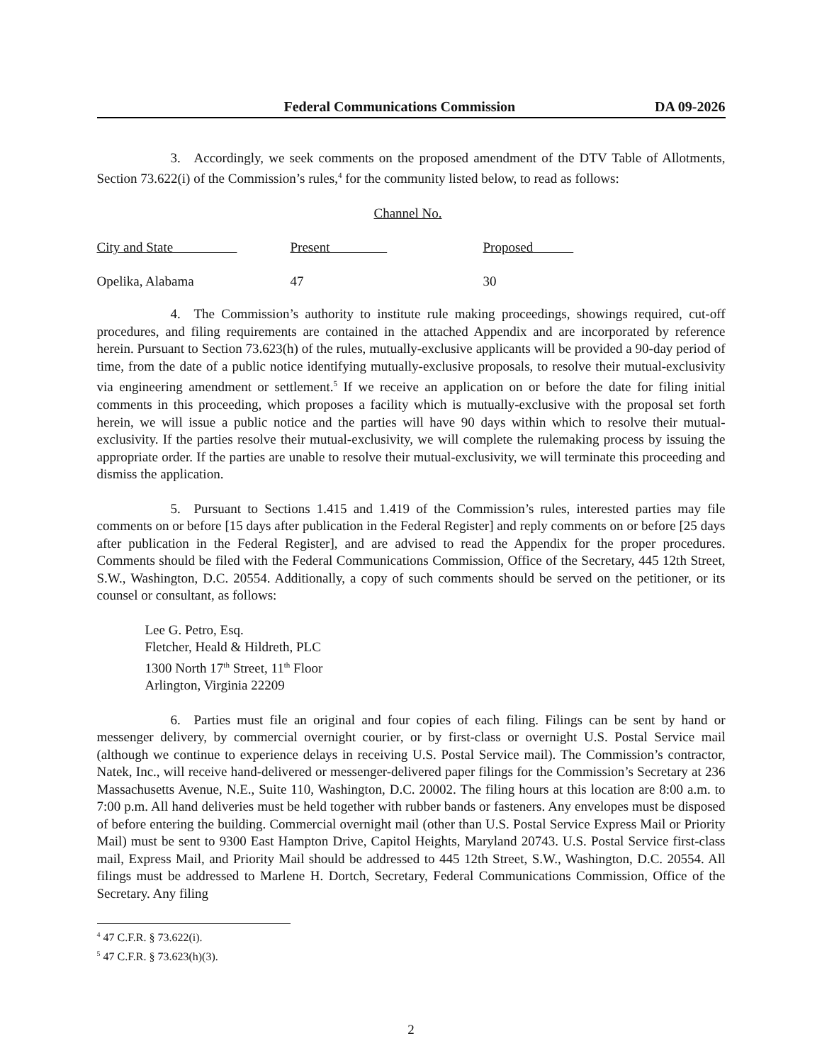Federal Communications Commission DA 09-2026
3. Accordingly, we seek comments on the proposed amendment of the DTV Table of Allotments, Section 73.622(i) of the Commission’s rules,<sup>4</sup> for the community listed below, to read as follows:
| | Channel No. | |
| City and State | Present | Proposed |
| Opelika, Alabama | 47 | 30 |
4. The Commission’s authority to institute rule making proceedings, showings required, cut-off procedures, and filing requirements are contained in the attached Appendix and are incorporated by reference herein. Pursuant to Section 73.623(h) of the rules, mutually-exclusive applicants will be provided a 90-day period of time, from the date of a public notice identifying mutually-exclusive proposals, to resolve their mutual-exclusivity via engineering amendment or settlement.<sup>5</sup> If we receive an application on or before the date for filing initial comments in this proceeding, which proposes a facility which is mutually-exclusive with the proposal set forth herein, we will issue a public notice and the parties will have 90 days within which to resolve their mutual-exclusivity. If the parties resolve their mutual-exclusivity, we will complete the rulemaking process by issuing the appropriate order. If the parties are unable to resolve their mutual-exclusivity, we will terminate this proceeding and dismiss the application.
5. Pursuant to Sections 1.415 and 1.419 of the Commission’s rules, interested parties may file comments on or before [15 days after publication in the Federal Register] and reply comments on or before [25 days after publication in the Federal Register], and are advised to read the Appendix for the proper procedures. Comments should be filed with the Federal Communications Commission, Office of the Secretary, 445 12th Street, S.W., Washington, D.C. 20554. Additionally, a copy of such comments should be served on the petitioner, or its counsel or consultant, as follows:
Lee G. Petro, Esq.
Fletcher, Heald & Hildreth, PLC
1300 North 17<sup>th</sup> Street, 11<sup>th</sup> Floor
Arlington, Virginia 22209
6. Parties must file an original and four copies of each filing. Filings can be sent by hand or messenger delivery, by commercial overnight courier, or by first-class or overnight U.S. Postal Service mail (although we continue to experience delays in receiving U.S. Postal Service mail). The Commission’s contractor, Natek, Inc., will receive hand-delivered or messenger-delivered paper filings for the Commission’s Secretary at 236 Massachusetts Avenue, N.E., Suite 110, Washington, D.C. 20002. The filing hours at this location are 8:00 a.m. to 7:00 p.m. All hand deliveries must be held together with rubber bands or fasteners. Any envelopes must be disposed of before entering the building. Commercial overnight mail (other than U.S. Postal Service Express Mail or Priority Mail) must be sent to 9300 East Hampton Drive, Capitol Heights, Maryland 20743. U.S. Postal Service first-class mail, Express Mail, and Priority Mail should be addressed to 445 12th Street, S.W., Washington, D.C. 20554. All filings must be addressed to Marlene H. Dortch, Secretary, Federal Communications Commission, Office of the Secretary. Any filing
<sup>4</sup> 47 C.F.R. § 73.622(i).
<sup>5</sup> 47 C.F.R. § 73.623(h)(3).
2